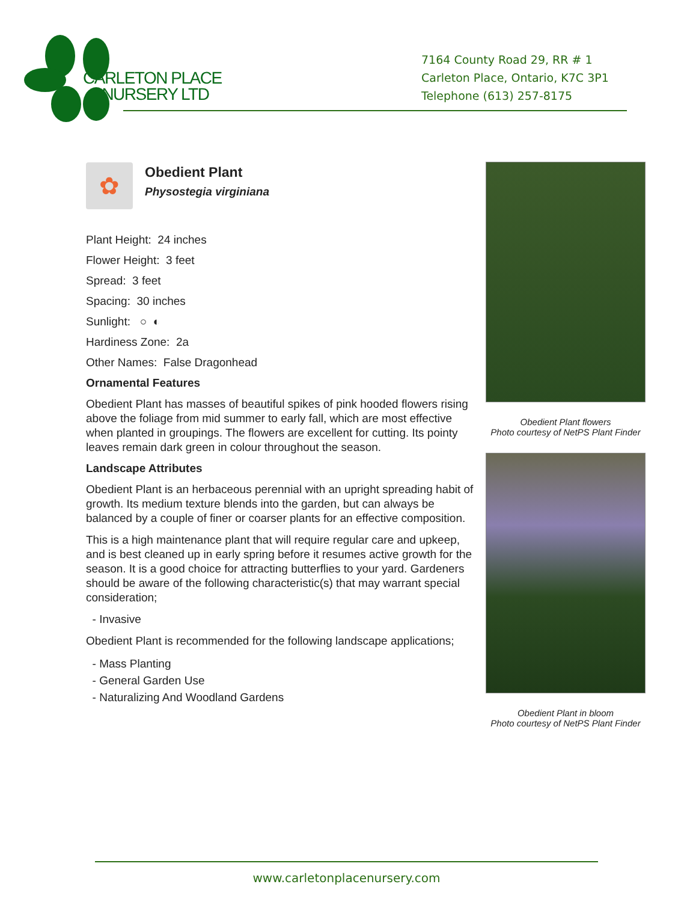CARLETON PLACE
NURSERY LTD
7164 County Road 29, RR # 1
Carleton Place, Ontario, K7C 3P1
Telephone (613) 257-8175
✿
Obedient Plant
Physostegia virginiana
Plant Height: 24 inches
Flower Height: 3 feet
Spread: 3 feet
Spacing: 30 inches
Sunlight: ○ ◐
Hardiness Zone: 2a
Other Names: False Dragonhead
Ornamental Features
Obedient Plant has masses of beautiful spikes of pink hooded flowers rising above the foliage from mid summer to early fall, which are most effective when planted in groupings. The flowers are excellent for cutting. Its pointy leaves remain dark green in colour throughout the season.
Landscape Attributes
Obedient Plant is an herbaceous perennial with an upright spreading habit of growth. Its medium texture blends into the garden, but can always be balanced by a couple of finer or coarser plants for an effective composition.
This is a high maintenance plant that will require regular care and upkeep, and is best cleaned up in early spring before it resumes active growth for the season. It is a good choice for attracting butterflies to your yard. Gardeners should be aware of the following characteristic(s) that may warrant special consideration;
- Invasive
Obedient Plant is recommended for the following landscape applications;
- Mass Planting
- General Garden Use
- Naturalizing And Woodland Gardens
Obedient Plant flowers
Photo courtesy of NetPS Plant Finder
Obedient Plant in bloom
Photo courtesy of NetPS Plant Finder
www.carletonplacenursery.com